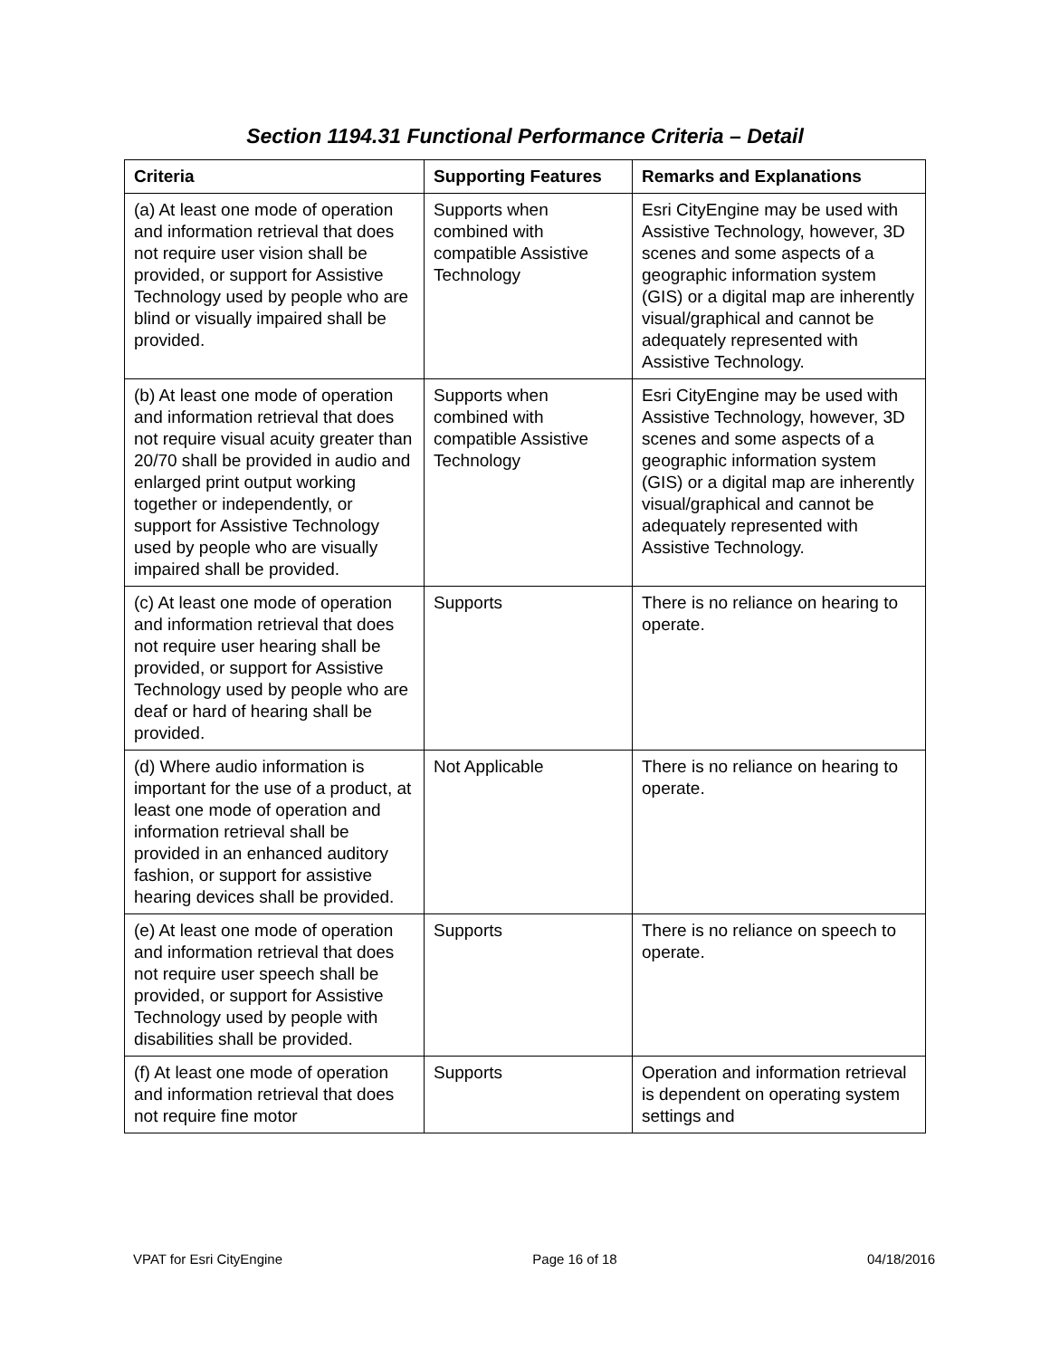Section 1194.31 Functional Performance Criteria – Detail
| Criteria | Supporting Features | Remarks and Explanations |
| --- | --- | --- |
| (a) At least one mode of operation and information retrieval that does not require user vision shall be provided, or support for Assistive Technology used by people who are blind or visually impaired shall be provided. | Supports when combined with compatible Assistive Technology | Esri CityEngine may be used with Assistive Technology, however, 3D scenes and some aspects of a geographic information system (GIS) or a digital map are inherently visual/graphical and cannot be adequately represented with Assistive Technology. |
| (b) At least one mode of operation and information retrieval that does not require visual acuity greater than 20/70 shall be provided in audio and enlarged print output working together or independently, or support for Assistive Technology used by people who are visually impaired shall be provided. | Supports when combined with compatible Assistive Technology | Esri CityEngine may be used with Assistive Technology, however, 3D scenes and some aspects of a geographic information system (GIS) or a digital map are inherently visual/graphical and cannot be adequately represented with Assistive Technology. |
| (c) At least one mode of operation and information retrieval that does not require user hearing shall be provided, or support for Assistive Technology used by people who are deaf or hard of hearing shall be provided. | Supports | There is no reliance on hearing to operate. |
| (d) Where audio information is important for the use of a product, at least one mode of operation and information retrieval shall be provided in an enhanced auditory fashion, or support for assistive hearing devices shall be provided. | Not Applicable | There is no reliance on hearing to operate. |
| (e) At least one mode of operation and information retrieval that does not require user speech shall be provided, or support for Assistive Technology used by people with disabilities shall be provided. | Supports | There is no reliance on speech to operate. |
| (f) At least one mode of operation and information retrieval that does not require fine motor | Supports | Operation and information retrieval is dependent on operating system settings and |
VPAT for Esri CityEngine Page 16 of 18 04/18/2016